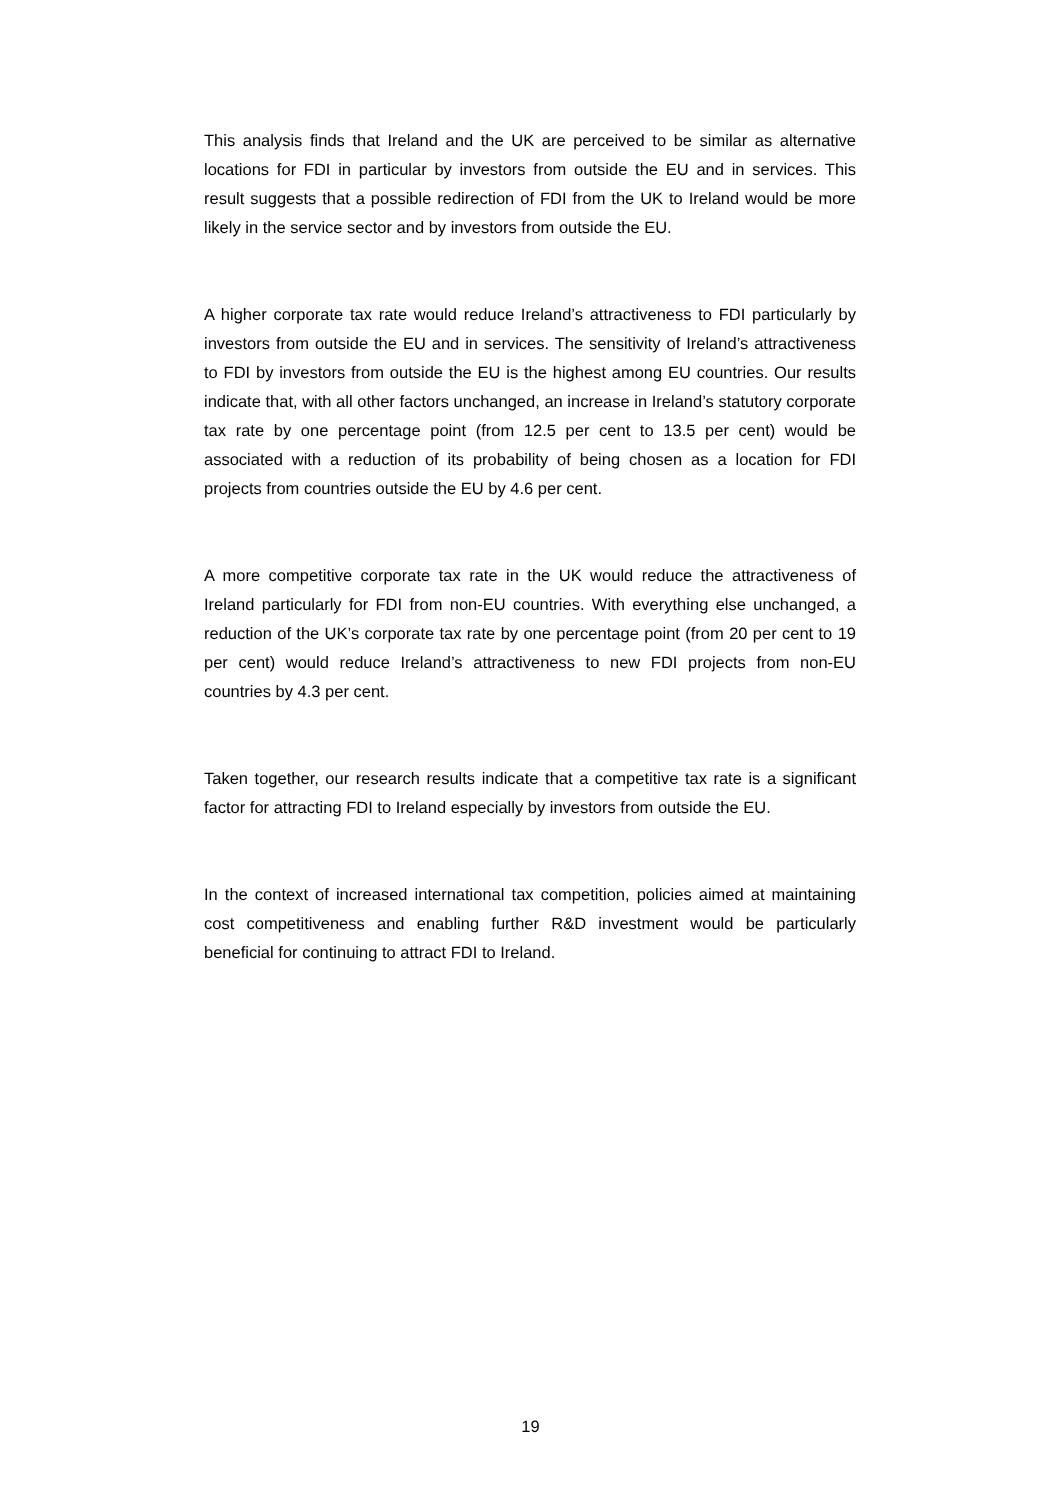This analysis finds that Ireland and the UK are perceived to be similar as alternative locations for FDI in particular by investors from outside the EU and in services. This result suggests that a possible redirection of FDI from the UK to Ireland would be more likely in the service sector and by investors from outside the EU.
A higher corporate tax rate would reduce Ireland’s attractiveness to FDI particularly by investors from outside the EU and in services. The sensitivity of Ireland’s attractiveness to FDI by investors from outside the EU is the highest among EU countries. Our results indicate that, with all other factors unchanged, an increase in Ireland’s statutory corporate tax rate by one percentage point (from 12.5 per cent to 13.5 per cent) would be associated with a reduction of its probability of being chosen as a location for FDI projects from countries outside the EU by 4.6 per cent.
A more competitive corporate tax rate in the UK would reduce the attractiveness of Ireland particularly for FDI from non-EU countries. With everything else unchanged, a reduction of the UK’s corporate tax rate by one percentage point (from 20 per cent to 19 per cent) would reduce Ireland’s attractiveness to new FDI projects from non-EU countries by 4.3 per cent.
Taken together, our research results indicate that a competitive tax rate is a significant factor for attracting FDI to Ireland especially by investors from outside the EU.
In the context of increased international tax competition, policies aimed at maintaining cost competitiveness and enabling further R&D investment would be particularly beneficial for continuing to attract FDI to Ireland.
19